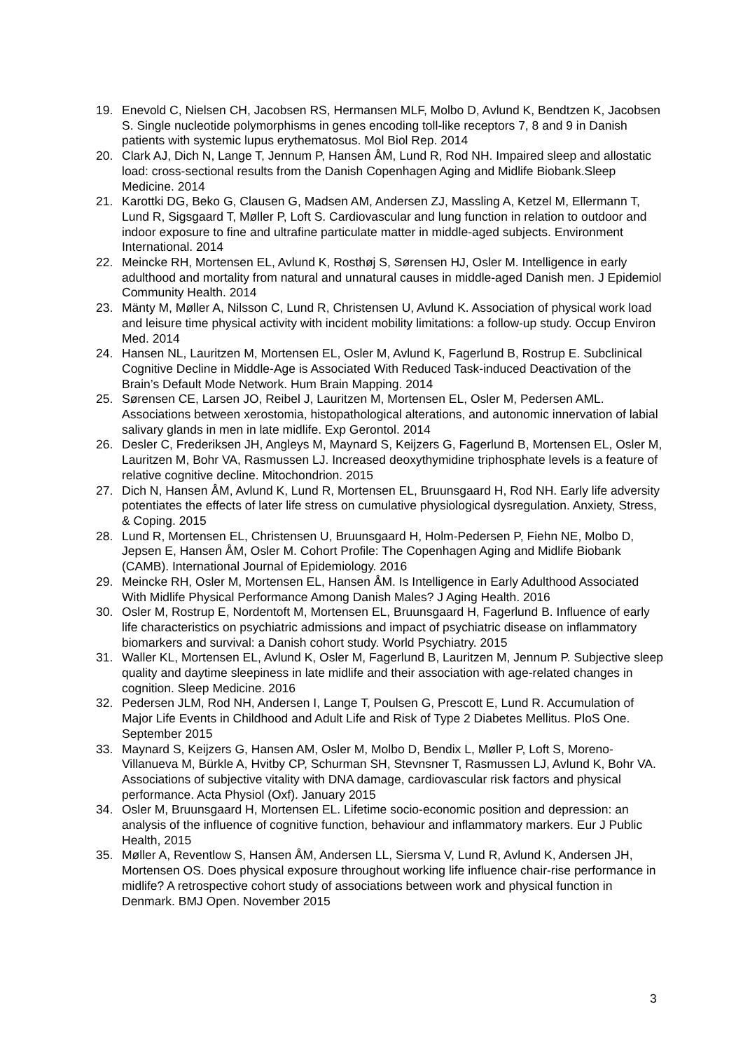19. Enevold C, Nielsen CH, Jacobsen RS, Hermansen MLF, Molbo D, Avlund K, Bendtzen K, Jacobsen S. Single nucleotide polymorphisms in genes encoding toll-like receptors 7, 8 and 9 in Danish patients with systemic lupus erythematosus. Mol Biol Rep. 2014
20. Clark AJ, Dich N, Lange T, Jennum P, Hansen ÅM, Lund R, Rod NH. Impaired sleep and allostatic load: cross-sectional results from the Danish Copenhagen Aging and Midlife Biobank.Sleep Medicine. 2014
21. Karottki DG, Beko G, Clausen G, Madsen AM, Andersen ZJ, Massling A, Ketzel M, Ellermann T, Lund R, Sigsgaard T, Møller P, Loft S. Cardiovascular and lung function in relation to outdoor and indoor exposure to fine and ultrafine particulate matter in middle-aged subjects. Environment International. 2014
22. Meincke RH, Mortensen EL, Avlund K, Rosthøj S, Sørensen HJ, Osler M. Intelligence in early adulthood and mortality from natural and unnatural causes in middle-aged Danish men. J Epidemiol Community Health. 2014
23. Mänty M, Møller A, Nilsson C, Lund R, Christensen U, Avlund K. Association of physical work load and leisure time physical activity with incident mobility limitations: a follow-up study. Occup Environ Med. 2014
24. Hansen NL, Lauritzen M, Mortensen EL, Osler M, Avlund K, Fagerlund B, Rostrup E. Subclinical Cognitive Decline in Middle-Age is Associated With Reduced Task-induced Deactivation of the Brain’s Default Mode Network. Hum Brain Mapping. 2014
25. Sørensen CE, Larsen JO, Reibel J, Lauritzen M, Mortensen EL, Osler M, Pedersen AML. Associations between xerostomia, histopathological alterations, and autonomic innervation of labial salivary glands in men in late midlife. Exp Gerontol. 2014
26. Desler C, Frederiksen JH, Angleys M, Maynard S, Keijzers G, Fagerlund B, Mortensen EL, Osler M, Lauritzen M, Bohr VA, Rasmussen LJ. Increased deoxythymidine triphosphate levels is a feature of relative cognitive decline. Mitochondrion. 2015
27. Dich N, Hansen ÅM, Avlund K, Lund R, Mortensen EL, Bruunsgaard H, Rod NH. Early life adversity potentiates the effects of later life stress on cumulative physiological dysregulation. Anxiety, Stress, & Coping. 2015
28. Lund R, Mortensen EL, Christensen U, Bruunsgaard H, Holm-Pedersen P, Fiehn NE, Molbo D, Jepsen E, Hansen ÅM, Osler M. Cohort Profile: The Copenhagen Aging and Midlife Biobank (CAMB). International Journal of Epidemiology. 2016
29. Meincke RH, Osler M, Mortensen EL, Hansen ÅM. Is Intelligence in Early Adulthood Associated With Midlife Physical Performance Among Danish Males? J Aging Health. 2016
30. Osler M, Rostrup E, Nordentoft M, Mortensen EL, Bruunsgaard H, Fagerlund B. Influence of early life characteristics on psychiatric admissions and impact of psychiatric disease on inflammatory biomarkers and survival: a Danish cohort study. World Psychiatry. 2015
31. Waller KL, Mortensen EL, Avlund K, Osler M, Fagerlund B, Lauritzen M, Jennum P. Subjective sleep quality and daytime sleepiness in late midlife and their association with age-related changes in cognition. Sleep Medicine. 2016
32. Pedersen JLM, Rod NH, Andersen I, Lange T, Poulsen G, Prescott E, Lund R. Accumulation of Major Life Events in Childhood and Adult Life and Risk of Type 2 Diabetes Mellitus. PloS One. September 2015
33. Maynard S, Keijzers G, Hansen AM, Osler M, Molbo D, Bendix L, Møller P, Loft S, Moreno-Villanueva M, Bürkle A, Hvitby CP, Schurman SH, Stevnsner T, Rasmussen LJ, Avlund K, Bohr VA. Associations of subjective vitality with DNA damage, cardiovascular risk factors and physical performance. Acta Physiol (Oxf). January 2015
34. Osler M, Bruunsgaard H, Mortensen EL. Lifetime socio-economic position and depression: an analysis of the influence of cognitive function, behaviour and inflammatory markers. Eur J Public Health, 2015
35. Møller A, Reventlow S, Hansen ÅM, Andersen LL, Siersma V, Lund R, Avlund K, Andersen JH, Mortensen OS. Does physical exposure throughout working life influence chair-rise performance in midlife? A retrospective cohort study of associations between work and physical function in Denmark. BMJ Open. November 2015
3